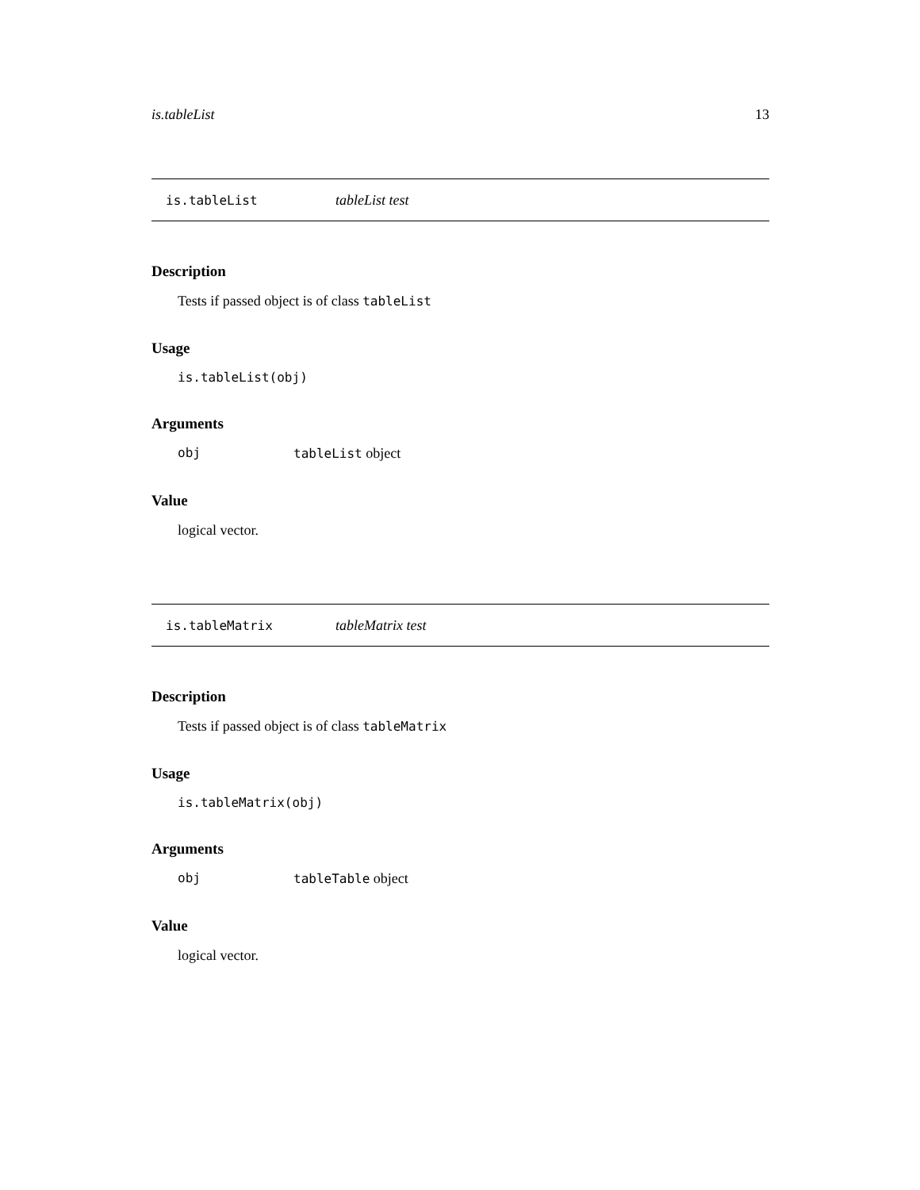is.tableList 13
is.tableList tableList test
Description
Tests if passed object is of class tableList
Usage
is.tableList(obj)
Arguments
obj tableList object
Value
logical vector.
is.tableMatrix tableMatrix test
Description
Tests if passed object is of class tableMatrix
Usage
is.tableMatrix(obj)
Arguments
obj tableTable object
Value
logical vector.